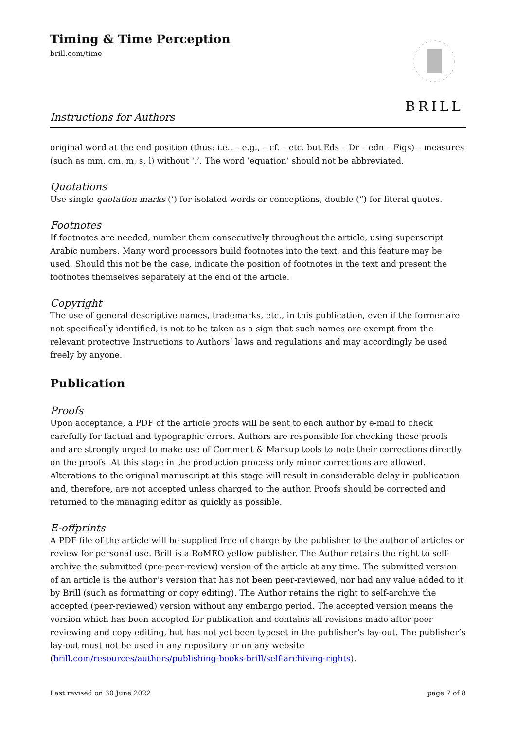BRILL
Timing & Time Perception
brill.com/time
Instructions for Authors
original word at the end position (thus: i.e., – e.g., – cf. – etc. but Eds – Dr – edn – Figs) – measures (such as mm, cm, m, s, l) without ‘.’. The word ’equation’ should not be abbreviated.
Quotations
Use single quotation marks (‘) for isolated words or conceptions, double (“) for literal quotes.
Footnotes
If footnotes are needed, number them consecutively throughout the article, using superscript Arabic numbers. Many word processors build footnotes into the text, and this feature may be used. Should this not be the case, indicate the position of footnotes in the text and present the footnotes themselves separately at the end of the article.
Copyright
The use of general descriptive names, trademarks, etc., in this publication, even if the former are not specifically identified, is not to be taken as a sign that such names are exempt from the relevant protective Instructions to Authors’ laws and regulations and may accordingly be used freely by anyone.
Publication
Proofs
Upon acceptance, a PDF of the article proofs will be sent to each author by e-mail to check carefully for factual and typographic errors. Authors are responsible for checking these proofs and are strongly urged to make use of Comment & Markup tools to note their corrections directly on the proofs. At this stage in the production process only minor corrections are allowed. Alterations to the original manuscript at this stage will result in considerable delay in publication and, therefore, are not accepted unless charged to the author. Proofs should be corrected and returned to the managing editor as quickly as possible.
E-offprints
A PDF file of the article will be supplied free of charge by the publisher to the author of articles or review for personal use. Brill is a RoMEO yellow publisher. The Author retains the right to self-archive the submitted (pre-peer-review) version of the article at any time. The submitted version of an article is the author's version that has not been peer-reviewed, nor had any value added to it by Brill (such as formatting or copy editing). The Author retains the right to self-archive the accepted (peer-reviewed) version without any embargo period. The accepted version means the version which has been accepted for publication and contains all revisions made after peer reviewing and copy editing, but has not yet been typeset in the publisher’s lay-out. The publisher’s lay-out must not be used in any repository or on any website (brill.com/resources/authors/publishing-books-brill/self-archiving-rights).
Last revised on 30 June 2022 page 7 of 8